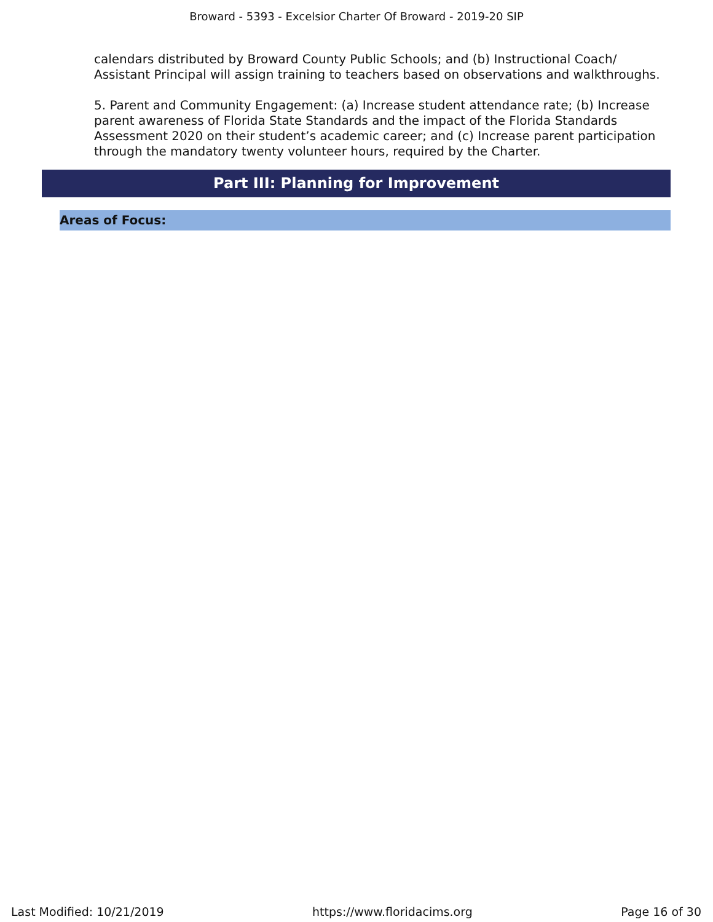Broward - 5393 - Excelsior Charter Of Broward - 2019-20 SIP
calendars distributed by Broward County Public Schools; and (b) Instructional Coach/ Assistant Principal will assign training to teachers based on observations and walkthroughs.
5. Parent and Community Engagement: (a) Increase student attendance rate; (b) Increase parent awareness of Florida State Standards and the impact of the Florida Standards Assessment 2020 on their student’s academic career; and (c) Increase parent participation through the mandatory twenty volunteer hours, required by the Charter.
Part III: Planning for Improvement
Areas of Focus:
Last Modified: 10/21/2019 https://www.floridacims.org Page 16 of 30